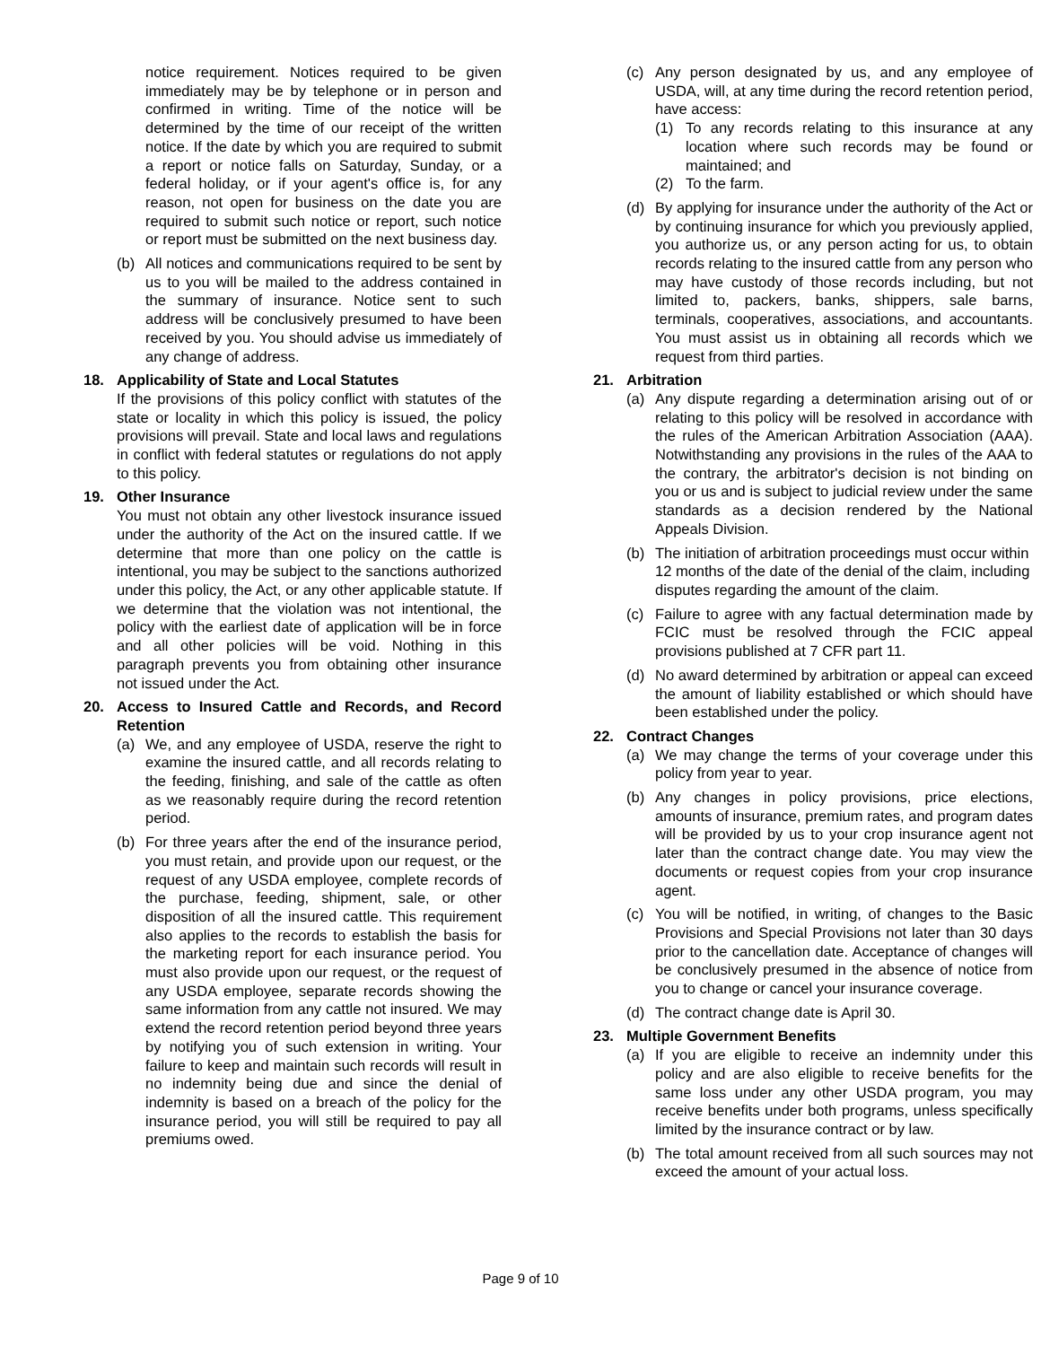notice requirement. Notices required to be given immediately may be by telephone or in person and confirmed in writing. Time of the notice will be determined by the time of our receipt of the written notice. If the date by which you are required to submit a report or notice falls on Saturday, Sunday, or a federal holiday, or if your agent's office is, for any reason, not open for business on the date you are required to submit such notice or report, such notice or report must be submitted on the next business day.
(b) All notices and communications required to be sent by us to you will be mailed to the address contained in the summary of insurance. Notice sent to such address will be conclusively presumed to have been received by you. You should advise us immediately of any change of address.
18. Applicability of State and Local Statutes
If the provisions of this policy conflict with statutes of the state or locality in which this policy is issued, the policy provisions will prevail. State and local laws and regulations in conflict with federal statutes or regulations do not apply to this policy.
19. Other Insurance
You must not obtain any other livestock insurance issued under the authority of the Act on the insured cattle. If we determine that more than one policy on the cattle is intentional, you may be subject to the sanctions authorized under this policy, the Act, or any other applicable statute. If we determine that the violation was not intentional, the policy with the earliest date of application will be in force and all other policies will be void. Nothing in this paragraph prevents you from obtaining other insurance not issued under the Act.
20. Access to Insured Cattle and Records, and Record Retention
(a) We, and any employee of USDA, reserve the right to examine the insured cattle, and all records relating to the feeding, finishing, and sale of the cattle as often as we reasonably require during the record retention period.
(b) For three years after the end of the insurance period, you must retain, and provide upon our request, or the request of any USDA employee, complete records of the purchase, feeding, shipment, sale, or other disposition of all the insured cattle. This requirement also applies to the records to establish the basis for the marketing report for each insurance period. You must also provide upon our request, or the request of any USDA employee, separate records showing the same information from any cattle not insured. We may extend the record retention period beyond three years by notifying you of such extension in writing. Your failure to keep and maintain such records will result in no indemnity being due and since the denial of indemnity is based on a breach of the policy for the insurance period, you will still be required to pay all premiums owed.
(c) Any person designated by us, and any employee of USDA, will, at any time during the record retention period, have access:
(1) To any records relating to this insurance at any location where such records may be found or maintained; and
(2) To the farm.
(d) By applying for insurance under the authority of the Act or by continuing insurance for which you previously applied, you authorize us, or any person acting for us, to obtain records relating to the insured cattle from any person who may have custody of those records including, but not limited to, packers, banks, shippers, sale barns, terminals, cooperatives, associations, and accountants. You must assist us in obtaining all records which we request from third parties.
21. Arbitration
(a) Any dispute regarding a determination arising out of or relating to this policy will be resolved in accordance with the rules of the American Arbitration Association (AAA). Notwithstanding any provisions in the rules of the AAA to the contrary, the arbitrator's decision is not binding on you or us and is subject to judicial review under the same standards as a decision rendered by the National Appeals Division.
(b) The initiation of arbitration proceedings must occur within 12 months of the date of the denial of the claim, including disputes regarding the amount of the claim.
(c) Failure to agree with any factual determination made by FCIC must be resolved through the FCIC appeal provisions published at 7 CFR part 11.
(d) No award determined by arbitration or appeal can exceed the amount of liability established or which should have been established under the policy.
22. Contract Changes
(a) We may change the terms of your coverage under this policy from year to year.
(b) Any changes in policy provisions, price elections, amounts of insurance, premium rates, and program dates will be provided by us to your crop insurance agent not later than the contract change date. You may view the documents or request copies from your crop insurance agent.
(c) You will be notified, in writing, of changes to the Basic Provisions and Special Provisions not later than 30 days prior to the cancellation date. Acceptance of changes will be conclusively presumed in the absence of notice from you to change or cancel your insurance coverage.
(d) The contract change date is April 30.
23. Multiple Government Benefits
(a) If you are eligible to receive an indemnity under this policy and are also eligible to receive benefits for the same loss under any other USDA program, you may receive benefits under both programs, unless specifically limited by the insurance contract or by law.
(b) The total amount received from all such sources may not exceed the amount of your actual loss.
Page 9 of 10